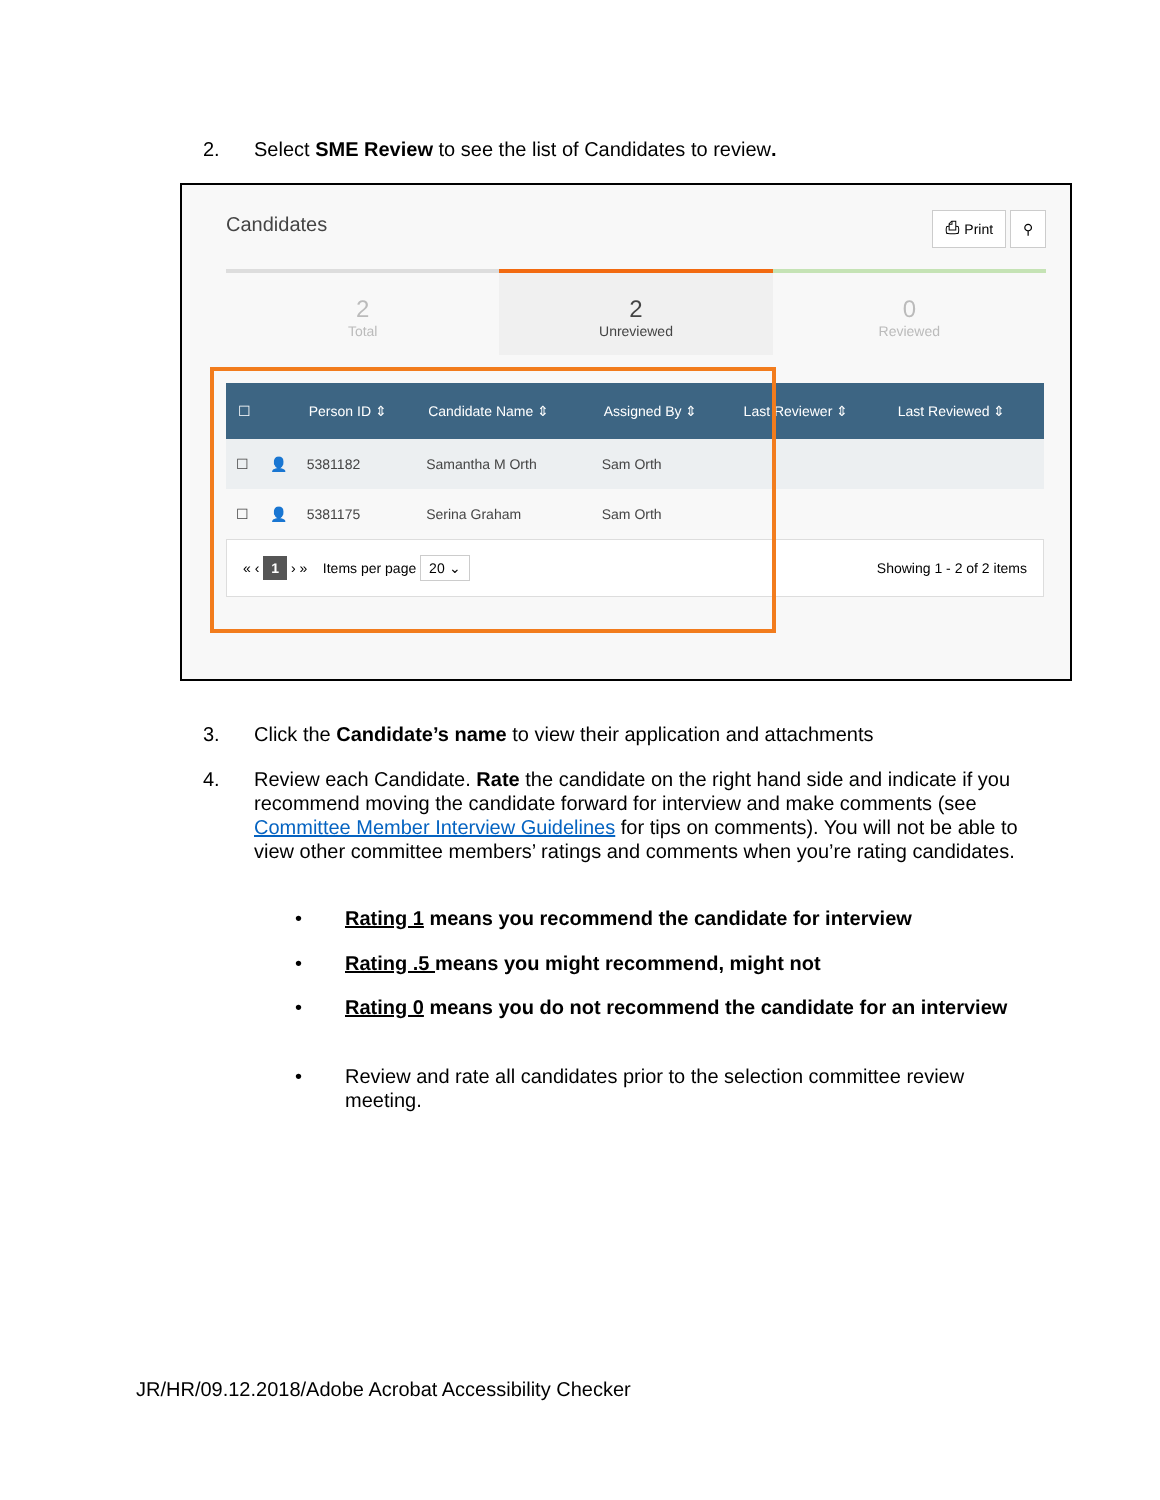2. Select SME Review to see the list of Candidates to review.
Candidates ⎙ Print ⚲
2
Total
2
Unreviewed
0
Reviewed
| ☐ | | Person ID ⇕ | Candidate Name ⇕ | Assigned By ⇕ | Last Reviewer ⇕ | Last Reviewed ⇕ |
| --- | --- | --- | --- | --- | --- | --- |
| ☐ | 👤 | 5381182 | Samantha M Orth | Sam Orth | | |
| ☐ | 👤 | 5381175 | Serina Graham | Sam Orth | | |
« ‹ 1 › » Items per page 20 ⌄ Showing 1 - 2 of 2 items
3. Click the Candidate’s name to view their application and attachments
4.
Review each Candidate. Rate the candidate on the right hand side and indicate if you recommend moving the candidate forward for interview and make comments (see Committee Member Interview Guidelines for tips on comments). You will not be able to view other committee members’ ratings and comments when you’re rating candidates.
•
Rating 1 means you recommend the candidate for interview
•
Rating .5 means you might recommend, might not
•
Rating 0 means you do not recommend the candidate for an interview
•
Review and rate all candidates prior to the selection committee review meeting.
JR/HR/09.12.2018/Adobe Acrobat Accessibility Checker